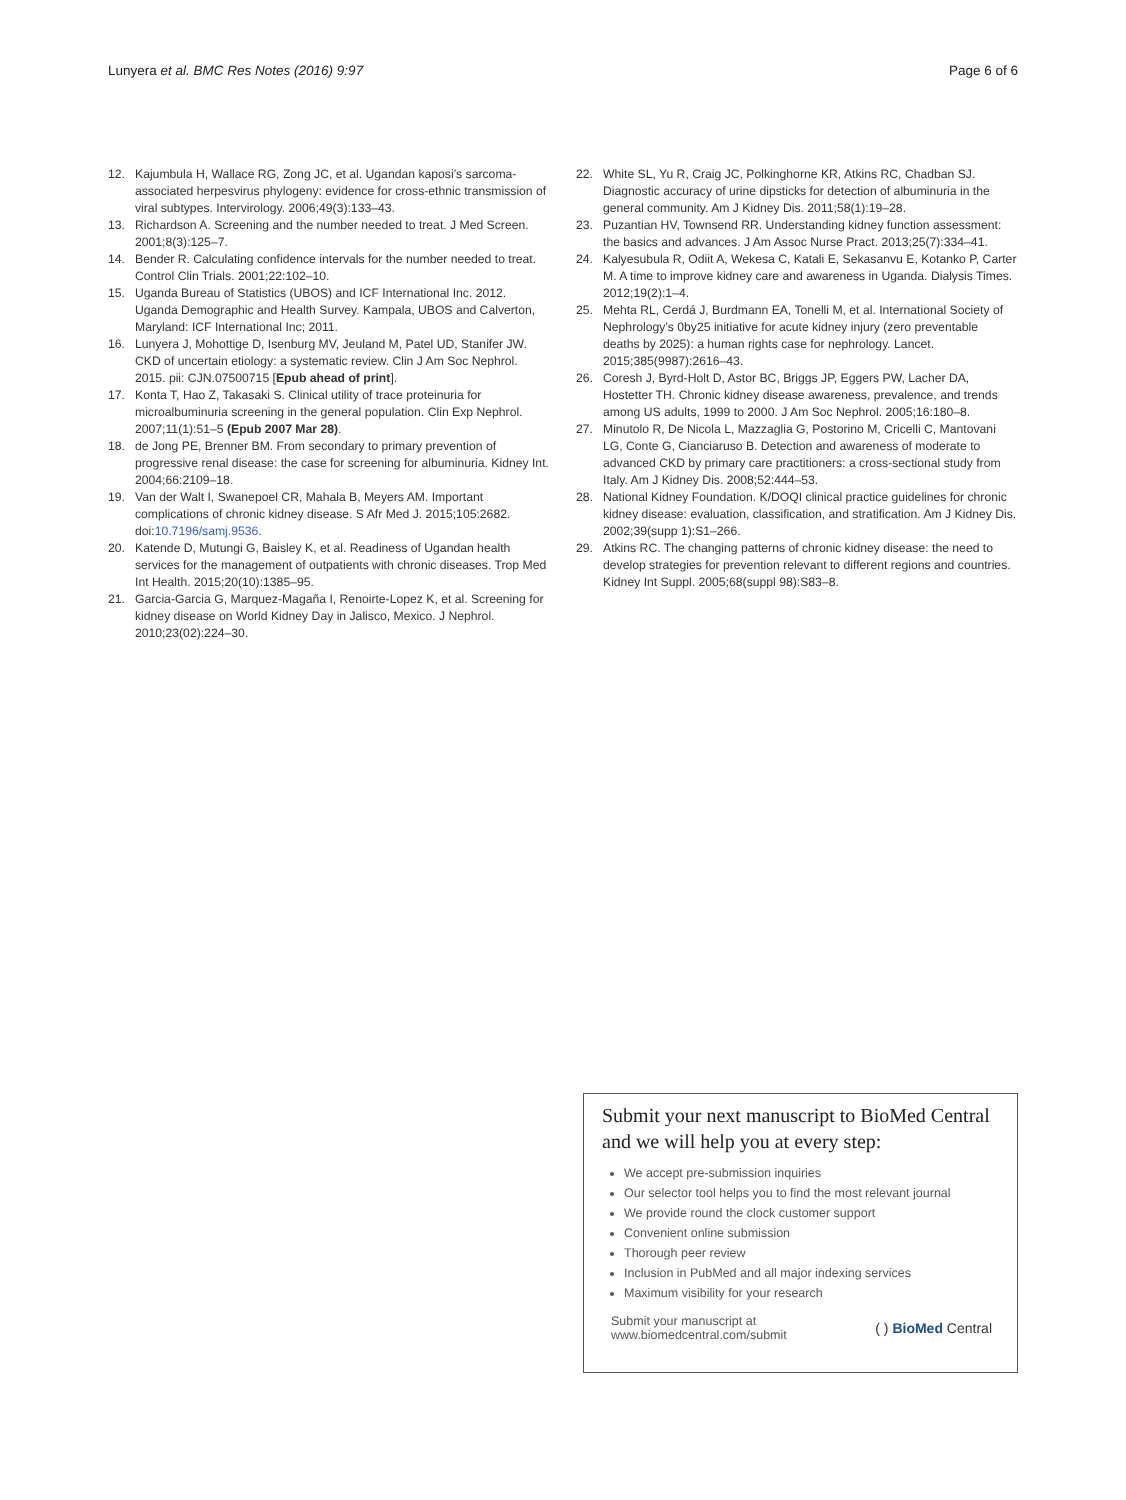Lunyera et al. BMC Res Notes (2016) 9:97 Page 6 of 6
12. Kajumbula H, Wallace RG, Zong JC, et al. Ugandan kaposi’s sarcoma-associated herpesvirus phylogeny: evidence for cross-ethnic transmission of viral subtypes. Intervirology. 2006;49(3):133–43.
13. Richardson A. Screening and the number needed to treat. J Med Screen. 2001;8(3):125–7.
14. Bender R. Calculating confidence intervals for the number needed to treat. Control Clin Trials. 2001;22:102–10.
15. Uganda Bureau of Statistics (UBOS) and ICF International Inc. 2012. Uganda Demographic and Health Survey. Kampala, UBOS and Calverton, Maryland: ICF International Inc; 2011.
16. Lunyera J, Mohottige D, Isenburg MV, Jeuland M, Patel UD, Stanifer JW. CKD of uncertain etiology: a systematic review. Clin J Am Soc Nephrol. 2015. pii: CJN.07500715 [Epub ahead of print].
17. Konta T, Hao Z, Takasaki S. Clinical utility of trace proteinuria for microalbuminuria screening in the general population. Clin Exp Nephrol. 2007;11(1):51–5 (Epub 2007 Mar 28).
18. de Jong PE, Brenner BM. From secondary to primary prevention of progressive renal disease: the case for screening for albuminuria. Kidney Int. 2004;66:2109–18.
19. Van der Walt I, Swanepoel CR, Mahala B, Meyers AM. Important complications of chronic kidney disease. S Afr Med J. 2015;105:2682. doi:10.7196/samj.9536.
20. Katende D, Mutungi G, Baisley K, et al. Readiness of Ugandan health services for the management of outpatients with chronic diseases. Trop Med Int Health. 2015;20(10):1385–95.
21. Garcia-Garcia G, Marquez-Magaña I, Renoirte-Lopez K, et al. Screening for kidney disease on World Kidney Day in Jalisco, Mexico. J Nephrol. 2010;23(02):224–30.
22. White SL, Yu R, Craig JC, Polkinghorne KR, Atkins RC, Chadban SJ. Diagnostic accuracy of urine dipsticks for detection of albuminuria in the general community. Am J Kidney Dis. 2011;58(1):19–28.
23. Puzantian HV, Townsend RR. Understanding kidney function assessment: the basics and advances. J Am Assoc Nurse Pract. 2013;25(7):334–41.
24. Kalyesubula R, Odiit A, Wekesa C, Katali E, Sekasanvu E, Kotanko P, Carter M. A time to improve kidney care and awareness in Uganda. Dialysis Times. 2012;19(2):1–4.
25. Mehta RL, Cerdá J, Burdmann EA, Tonelli M, et al. International Society of Nephrology’s 0by25 initiative for acute kidney injury (zero preventable deaths by 2025): a human rights case for nephrology. Lancet. 2015;385(9987):2616–43.
26. Coresh J, Byrd-Holt D, Astor BC, Briggs JP, Eggers PW, Lacher DA, Hostetter TH. Chronic kidney disease awareness, prevalence, and trends among US adults, 1999 to 2000. J Am Soc Nephrol. 2005;16:180–8.
27. Minutolo R, De Nicola L, Mazzaglia G, Postorino M, Cricelli C, Mantovani LG, Conte G, Cianciaruso B. Detection and awareness of moderate to advanced CKD by primary care practitioners: a cross-sectional study from Italy. Am J Kidney Dis. 2008;52:444–53.
28. National Kidney Foundation. K/DOQI clinical practice guidelines for chronic kidney disease: evaluation, classification, and stratification. Am J Kidney Dis. 2002;39(supp 1):S1–266.
29. Atkins RC. The changing patterns of chronic kidney disease: the need to develop strategies for prevention relevant to different regions and countries. Kidney Int Suppl. 2005;68(suppl 98):S83–8.
Submit your next manuscript to BioMed Central and we will help you at every step:
We accept pre-submission inquiries
Our selector tool helps you to find the most relevant journal
We provide round the clock customer support
Convenient online submission
Thorough peer review
Inclusion in PubMed and all major indexing services
Maximum visibility for your research
Submit your manuscript at
www.biomedcentral.com/submit ( ) BioMed Central